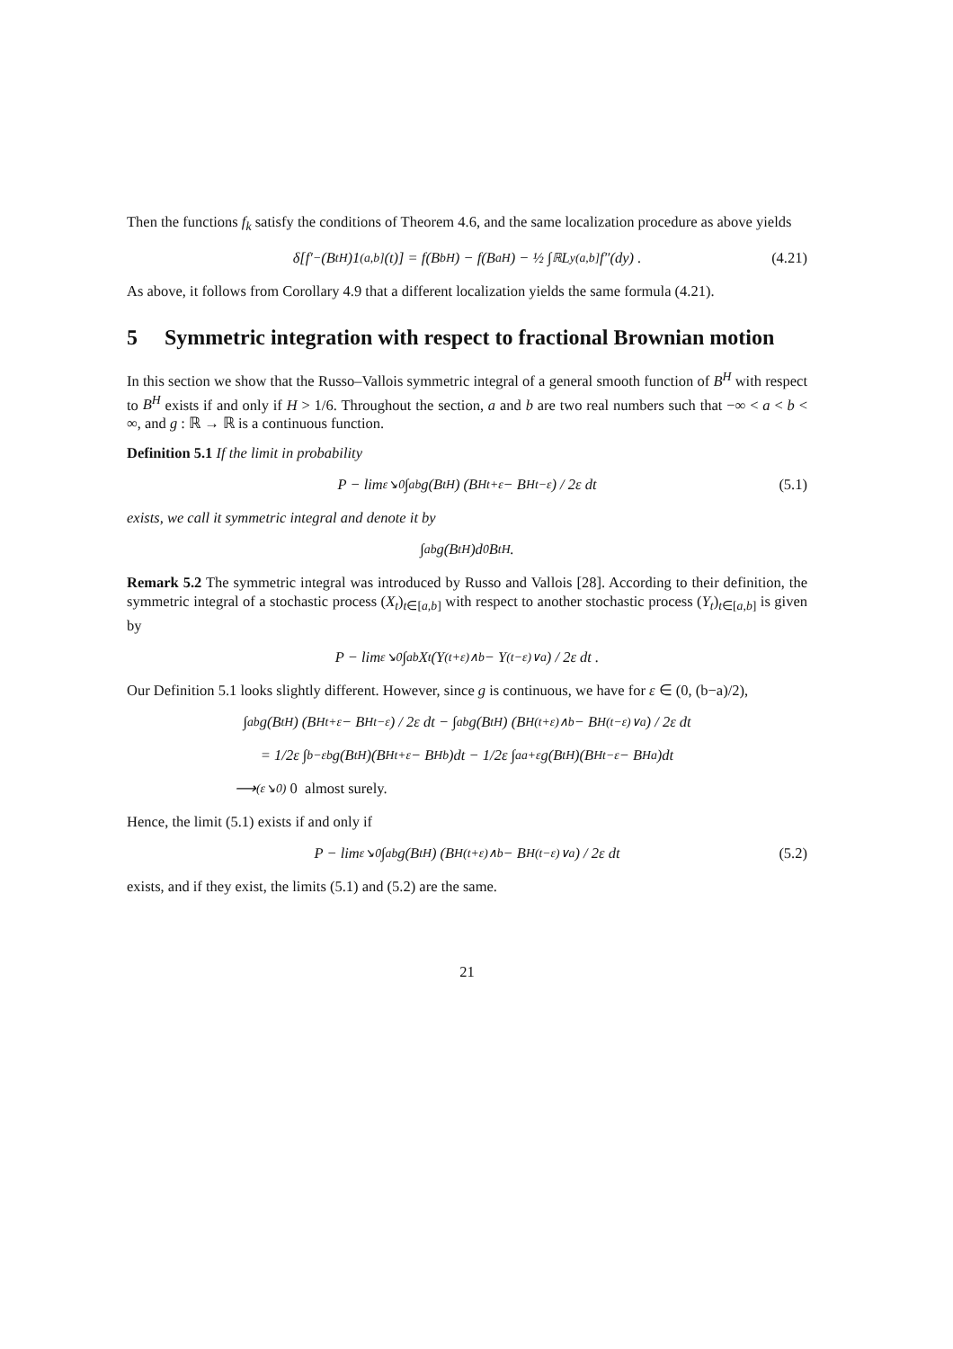Then the functions f<sub>k</sub> satisfy the conditions of Theorem 4.6, and the same localization procedure as above yields
δ[f′<sub>−</sub>(B<sub>t</sub><sup>H</sup>)1<sub>(a,b]</sub>(t)] = f(B<sub>b</sub><sup>H</sup>) − f(B<sub>a</sub><sup>H</sup>) − ½ ∫<sub>ℝ</sub> L<sup>y</sup><sub>(a,b]</sub> f″(dy) . (4.21)
As above, it follows from Corollary 4.9 that a different localization yields the same formula (4.21).
5 Symmetric integration with respect to fractional Brownian motion
In this section we show that the Russo–Vallois symmetric integral of a general smooth function of B<sup>H</sup> with respect to B<sup>H</sup> exists if and only if H > 1/6. Throughout the section, a and b are two real numbers such that −∞ < a < b < ∞, and g : ℝ → ℝ is a continuous function.
Definition 5.1 If the limit in probability
P − lim<sub>ε↘0</sub> ∫<sub>a</sub><sup>b</sup> g(B<sub>t</sub><sup>H</sup>) (B<sup>H</sup><sub>t+ε</sub> − B<sup>H</sup><sub>t−ε</sub>) / 2ε dt (5.1)
exists, we call it symmetric integral and denote it by
∫<sub>a</sub><sup>b</sup> g(B<sub>t</sub><sup>H</sup>)d<sup>0</sup>B<sub>t</sub><sup>H</sup> .
Remark 5.2 The symmetric integral was introduced by Russo and Vallois [28]. According to their definition, the symmetric integral of a stochastic process (X<sub>t</sub>)<sub>t∈[a,b]</sub> with respect to another stochastic process (Y<sub>t</sub>)<sub>t∈[a,b]</sub> is given by
P − lim<sub>ε↘0</sub> ∫<sub>a</sub><sup>b</sup> X<sub>t</sub> (Y<sub>(t+ε)∧b</sub> − Y<sub>(t−ε)∨a</sub>) / 2ε dt .
Our Definition 5.1 looks slightly different. However, since g is continuous, we have for ε ∈ (0, (b−a)/2),
∫<sub>a</sub><sup>b</sup> g(B<sub>t</sub><sup>H</sup>) (B<sup>H</sup><sub>t+ε</sub> − B<sup>H</sup><sub>t−ε</sub>) / 2ε dt − ∫<sub>a</sub><sup>b</sup> g(B<sub>t</sub><sup>H</sup>) (B<sup>H</sup><sub>(t+ε)∧b</sub> − B<sup>H</sup><sub>(t−ε)∨a</sub>) / 2ε dt
= 1/2ε ∫<sub>b−ε</sub><sup>b</sup> g(B<sub>t</sub><sup>H</sup>)(B<sup>H</sup><sub>t+ε</sub> − B<sup>H</sup><sub>b</sub>)dt − 1/2ε ∫<sub>a</sub><sup>a+ε</sup> g(B<sub>t</sub><sup>H</sup>)(B<sup>H</sup><sub>t−ε</sub> − B<sup>H</sup><sub>a</sub>)dt
⟶<sup>(ε↘0)</sup> 0 almost surely.
Hence, the limit (5.1) exists if and only if
P − lim<sub>ε↘0</sub> ∫<sub>a</sub><sup>b</sup> g(B<sub>t</sub><sup>H</sup>) (B<sup>H</sup><sub>(t+ε)∧b</sub> − B<sup>H</sup><sub>(t−ε)∨a</sub>) / 2ε dt (5.2)
exists, and if they exist, the limits (5.1) and (5.2) are the same.
21